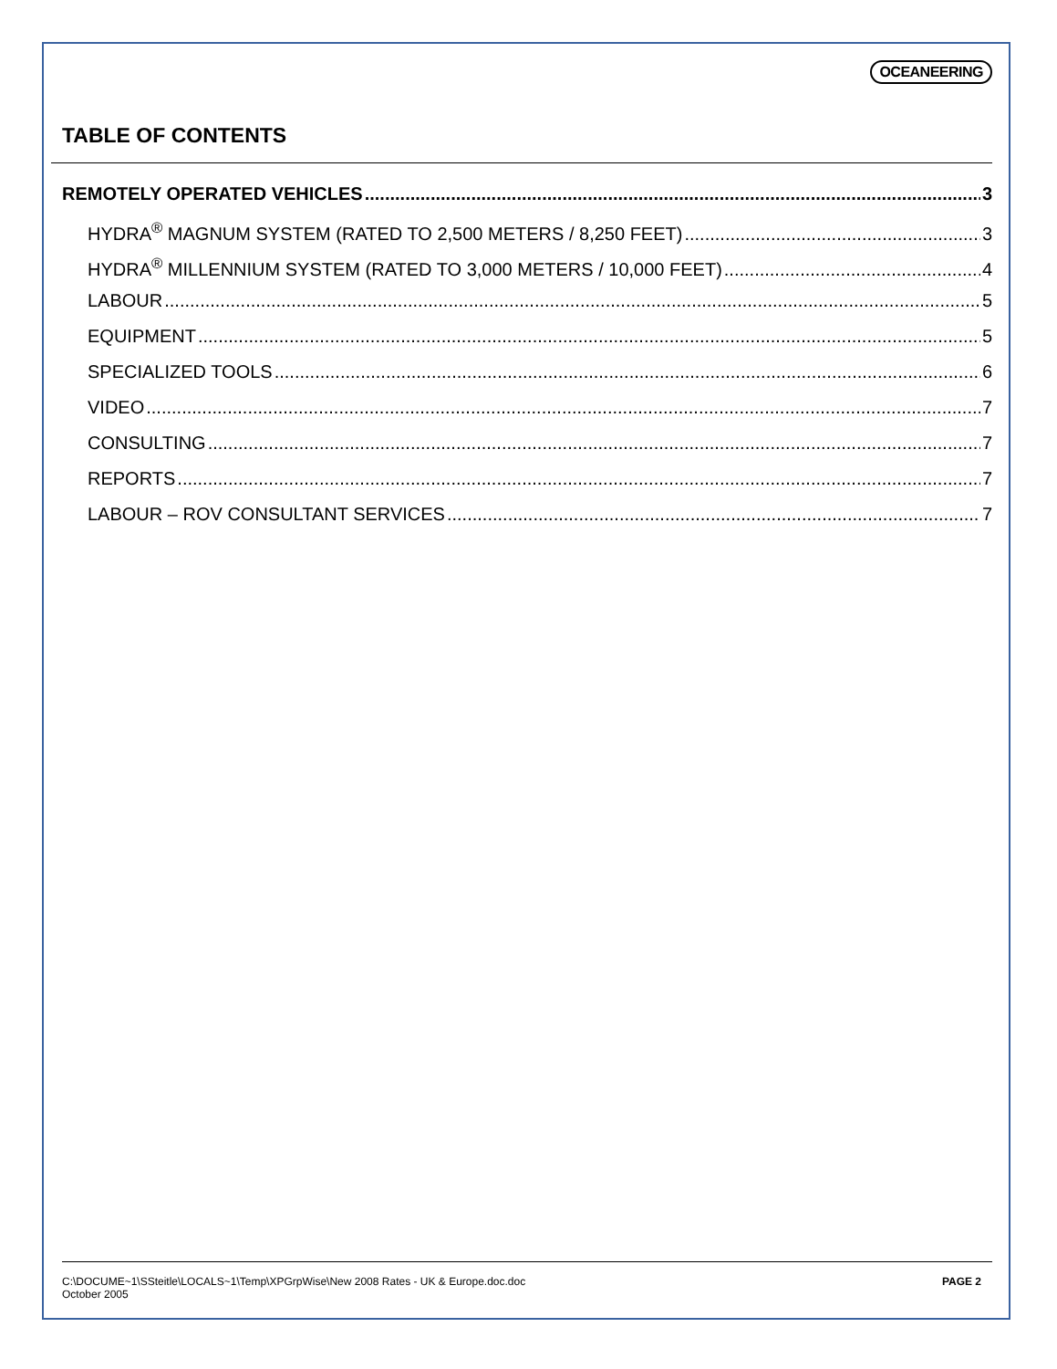OCEANEERING
TABLE OF CONTENTS
REMOTELY OPERATED VEHICLES 3
HYDRA<sup>®</sup> MAGNUM SYSTEM (RATED TO 2,500 METERS / 8,250 FEET) 3
HYDRA<sup>®</sup> MILLENNIUM SYSTEM (RATED TO 3,000 METERS / 10,000 FEET) 4
LABOUR 5
EQUIPMENT 5
SPECIALIZED TOOLS 6
VIDEO 7
CONSULTING 7
REPORTS 7
LABOUR – ROV CONSULTANT SERVICES 7
C:\DOCUME~1\SSteitle\LOCALS~1\Temp\XPGrpWise\New 2008 Rates - UK & Europe.doc.doc
October 2005
PAGE 2